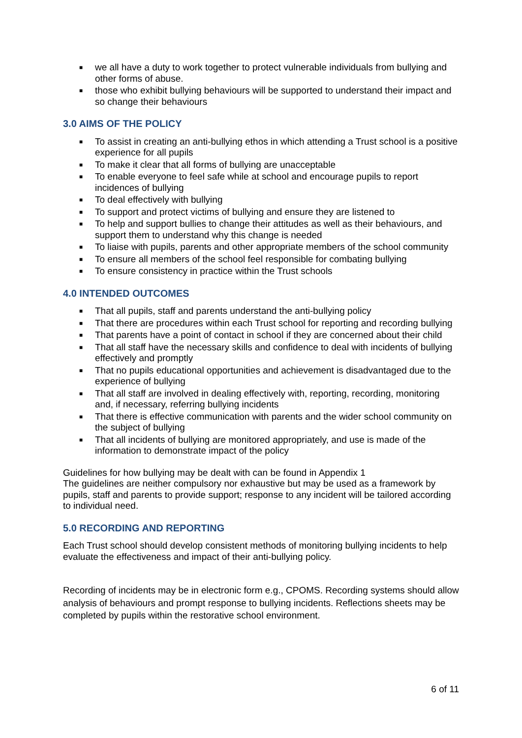■ we all have a duty to work together to protect vulnerable individuals from bullying and other forms of abuse.
■ those who exhibit bullying behaviours will be supported to understand their impact and so change their behaviours
3.0 AIMS OF THE POLICY
■ To assist in creating an anti-bullying ethos in which attending a Trust school is a positive experience for all pupils
■ To make it clear that all forms of bullying are unacceptable
■ To enable everyone to feel safe while at school and encourage pupils to report incidences of bullying
■ To deal effectively with bullying
■ To support and protect victims of bullying and ensure they are listened to
■ To help and support bullies to change their attitudes as well as their behaviours, and support them to understand why this change is needed
■ To liaise with pupils, parents and other appropriate members of the school community
■ To ensure all members of the school feel responsible for combating bullying
■ To ensure consistency in practice within the Trust schools
4.0 INTENDED OUTCOMES
■ That all pupils, staff and parents understand the anti-bullying policy
■ That there are procedures within each Trust school for reporting and recording bullying
■ That parents have a point of contact in school if they are concerned about their child
■ That all staff have the necessary skills and confidence to deal with incidents of bullying effectively and promptly
■ That no pupils educational opportunities and achievement is disadvantaged due to the experience of bullying
■ That all staff are involved in dealing effectively with, reporting, recording, monitoring and, if necessary, referring bullying incidents
■ That there is effective communication with parents and the wider school community on the subject of bullying
■ That all incidents of bullying are monitored appropriately, and use is made of the information to demonstrate impact of the policy
Guidelines for how bullying may be dealt with can be found in Appendix 1
The guidelines are neither compulsory nor exhaustive but may be used as a framework by pupils, staff and parents to provide support; response to any incident will be tailored according to individual need.
5.0 RECORDING AND REPORTING
Each Trust school should develop consistent methods of monitoring bullying incidents to help evaluate the effectiveness and impact of their anti-bullying policy.
Recording of incidents may be in electronic form e.g., CPOMS. Recording systems should allow analysis of behaviours and prompt response to bullying incidents. Reflections sheets may be completed by pupils within the restorative school environment.
6 of 11